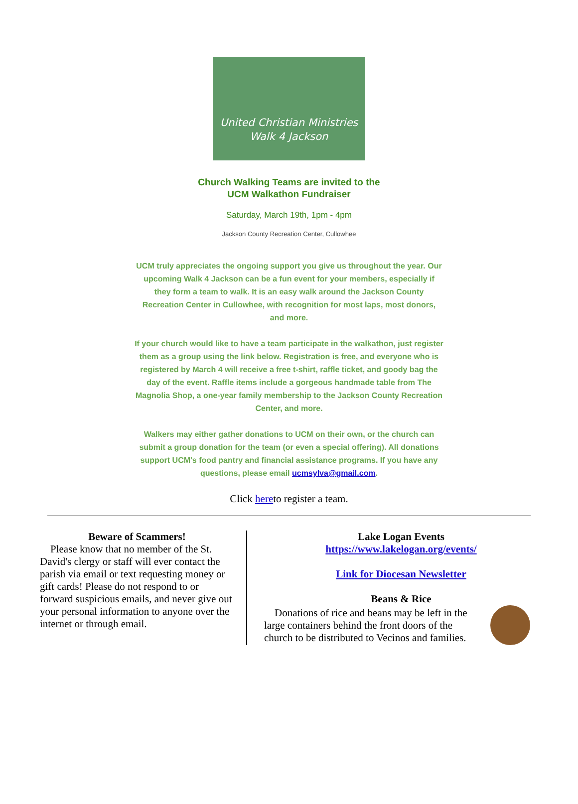United Christian Ministries
Walk 4 Jackson
Church Walking Teams are invited to the
UCM Walkathon Fundraiser
Saturday, March 19th, 1pm - 4pm
Jackson County Recreation Center, Cullowhee
UCM truly appreciates the ongoing support you give us throughout the year. Our upcoming Walk 4 Jackson can be a fun event for your members, especially if they form a team to walk. It is an easy walk around the Jackson County Recreation Center in Cullowhee, with recognition for most laps, most donors, and more.
If your church would like to have a team participate in the walkathon, just register them as a group using the link below. Registration is free, and everyone who is registered by March 4 will receive a free t-shirt, raffle ticket, and goody bag the day of the event. Raffle items include a gorgeous handmade table from The Magnolia Shop, a one-year family membership to the Jackson County Recreation Center, and more.
Walkers may either gather donations to UCM on their own, or the church can submit a group donation for the team (or even a special offering). All donations support UCM's food pantry and financial assistance programs. If you have any questions, please email ucmsylva@gmail.com.
Click hereto register a team.
Beware of Scammers!
Please know that no member of the St. David's clergy or staff will ever contact the parish via email or text requesting money or gift cards! Please do not respond to or forward suspicious emails, and never give out your personal information to anyone over the internet or through email.
Lake Logan Events
https://www.lakelogan.org/events/
Link for Diocesan Newsletter
Beans & Rice
Donations of rice and beans may be left in the large containers behind the front doors of the church to be distributed to Vecinos and families.